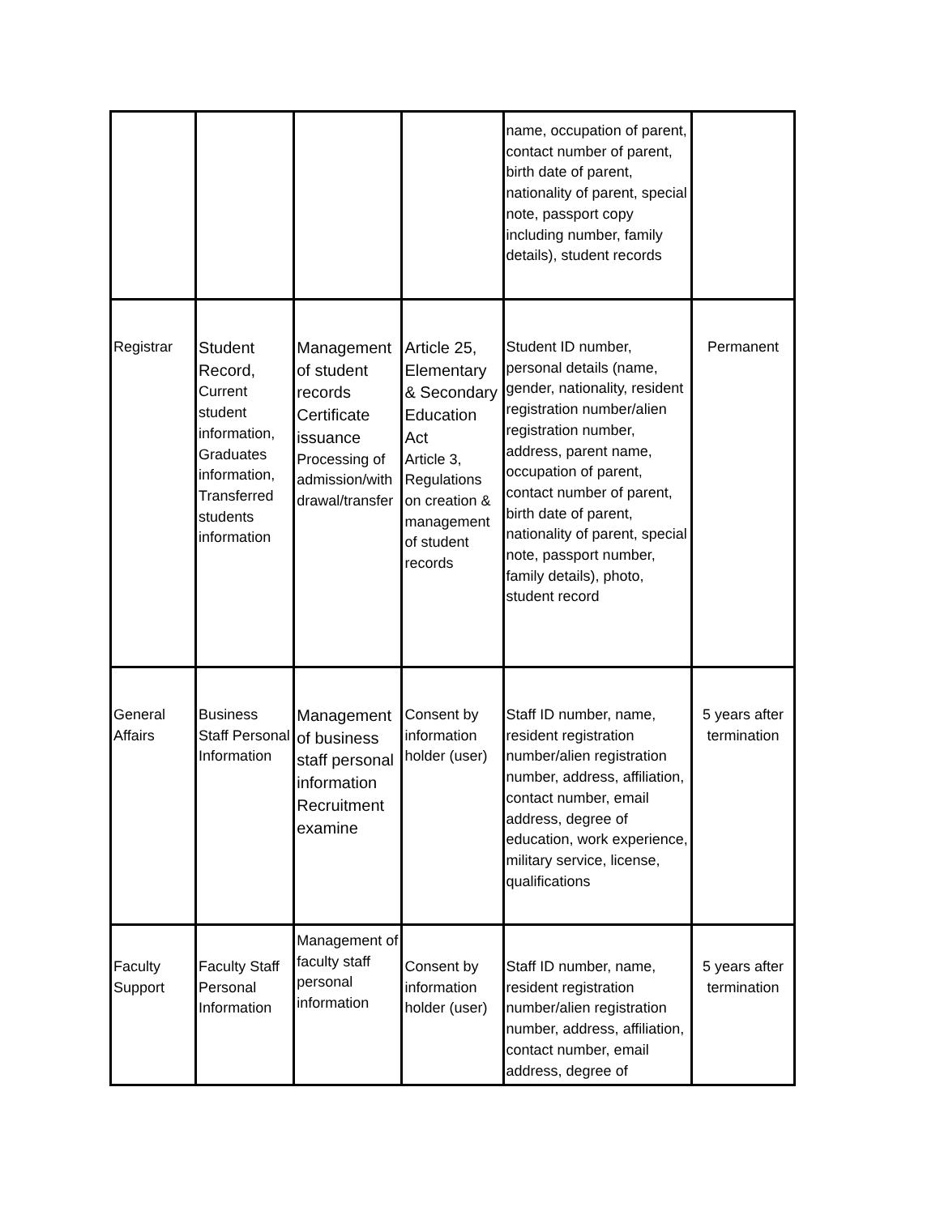| | | | | name, occupation of parent, contact number of parent, birth date of parent, nationality of parent, special note, passport copy including number, family details), student records | |
| Registrar | Student Record, Current student information, Graduates information, Transferred students information | Management of student records Certificate issuance Processing of admission/with drawal/transfer | Article 25, Elementary & Secondary Education Act Article 3, Regulations on creation & management of student records | Student ID number, personal details (name, gender, nationality, resident registration number/alien registration number, address, parent name, occupation of parent, contact number of parent, birth date of parent, nationality of parent, special note, passport number, family details), photo, student record | Permanent |
| General Affairs | Business Staff Personal Information | Management of business staff personal information Recruitment examine | Consent by information holder (user) | Staff ID number, name, resident registration number/alien registration number, address, affiliation, contact number, email address, degree of education, work experience, military service, license, qualifications | 5 years after termination |
| Faculty Support | Faculty Staff Personal Information | Management of faculty staff personal information | Consent by information holder (user) | Staff ID number, name, resident registration number/alien registration number, address, affiliation, contact number, email address, degree of | 5 years after termination |